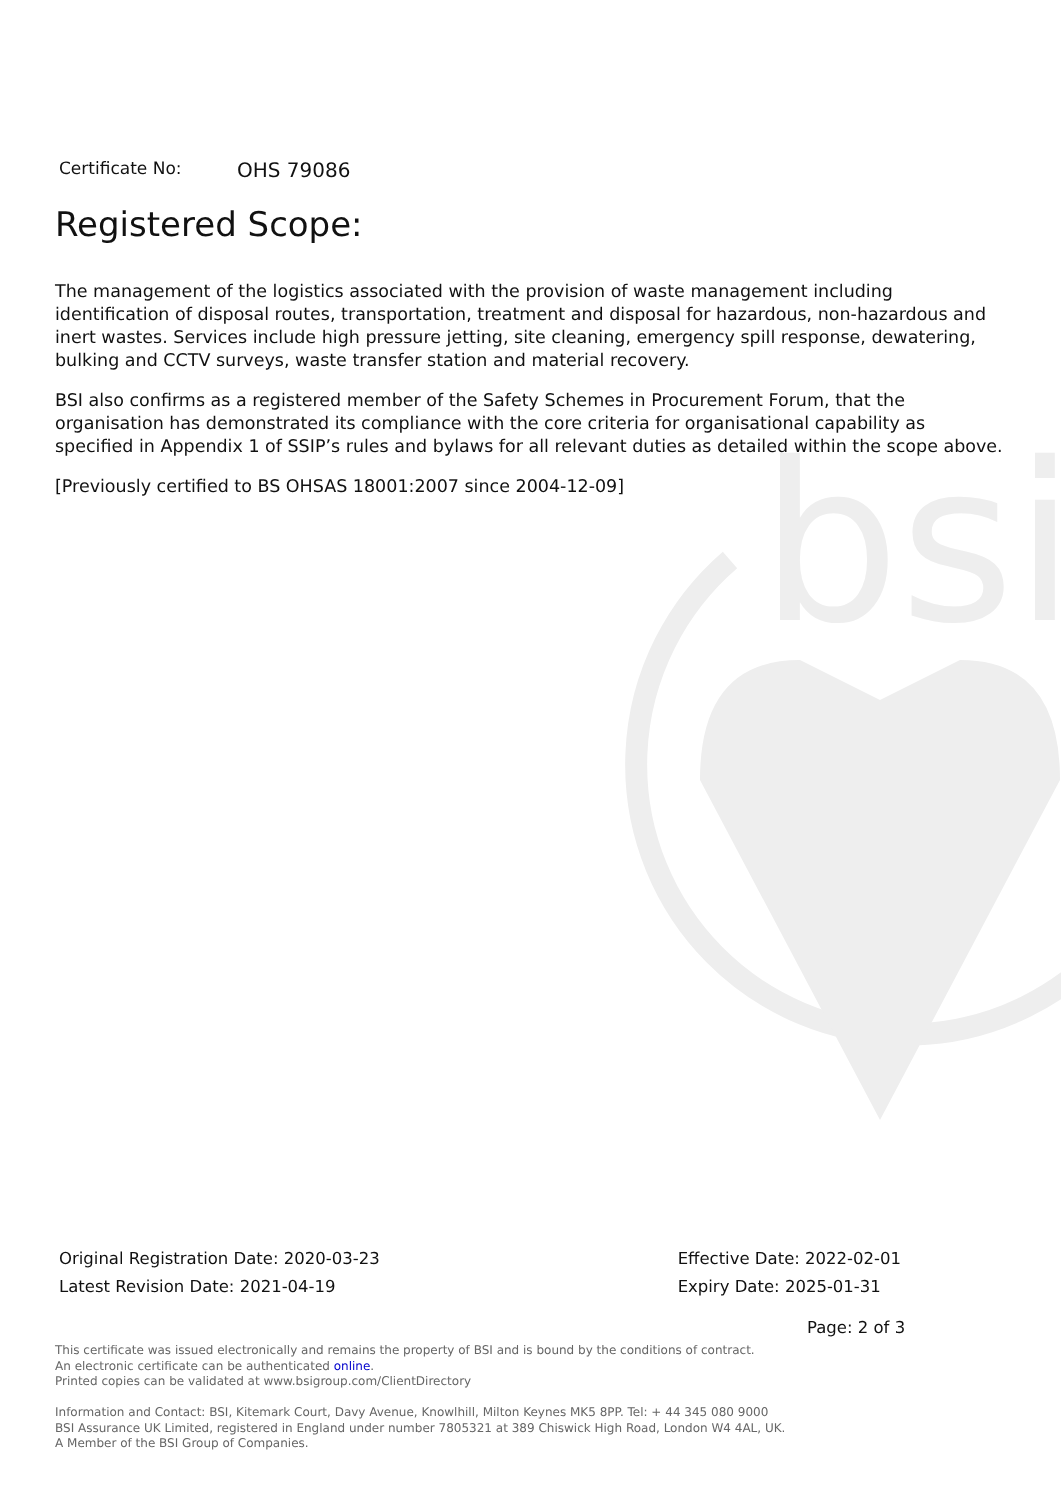bsi
Certificate No: OHS 79086
Registered Scope:
The management of the logistics associated with the provision of waste management including identification of disposal routes, transportation, treatment and disposal for hazardous, non-hazardous and inert wastes. Services include high pressure jetting, site cleaning, emergency spill response, dewatering, bulking and CCTV surveys, waste transfer station and material recovery.
BSI also confirms as a registered member of the Safety Schemes in Procurement Forum, that the organisation has demonstrated its compliance with the core criteria for organisational capability as specified in Appendix 1 of SSIP’s rules and bylaws for all relevant duties as detailed within the scope above.
[Previously certified to BS OHSAS 18001:2007 since 2004-12-09]
Original Registration Date: 2020-03-23
Latest Revision Date: 2021-04-19
Effective Date: 2022-02-01
Expiry Date: 2025-01-31
Page: 2 of 3
This certificate was issued electronically and remains the property of BSI and is bound by the conditions of contract.
An electronic certificate can be authenticated online.
Printed copies can be validated at www.bsigroup.com/ClientDirectory
Information and Contact: BSI, Kitemark Court, Davy Avenue, Knowlhill, Milton Keynes MK5 8PP. Tel: + 44 345 080 9000
BSI Assurance UK Limited, registered in England under number 7805321 at 389 Chiswick High Road, London W4 4AL, UK.
A Member of the BSI Group of Companies.